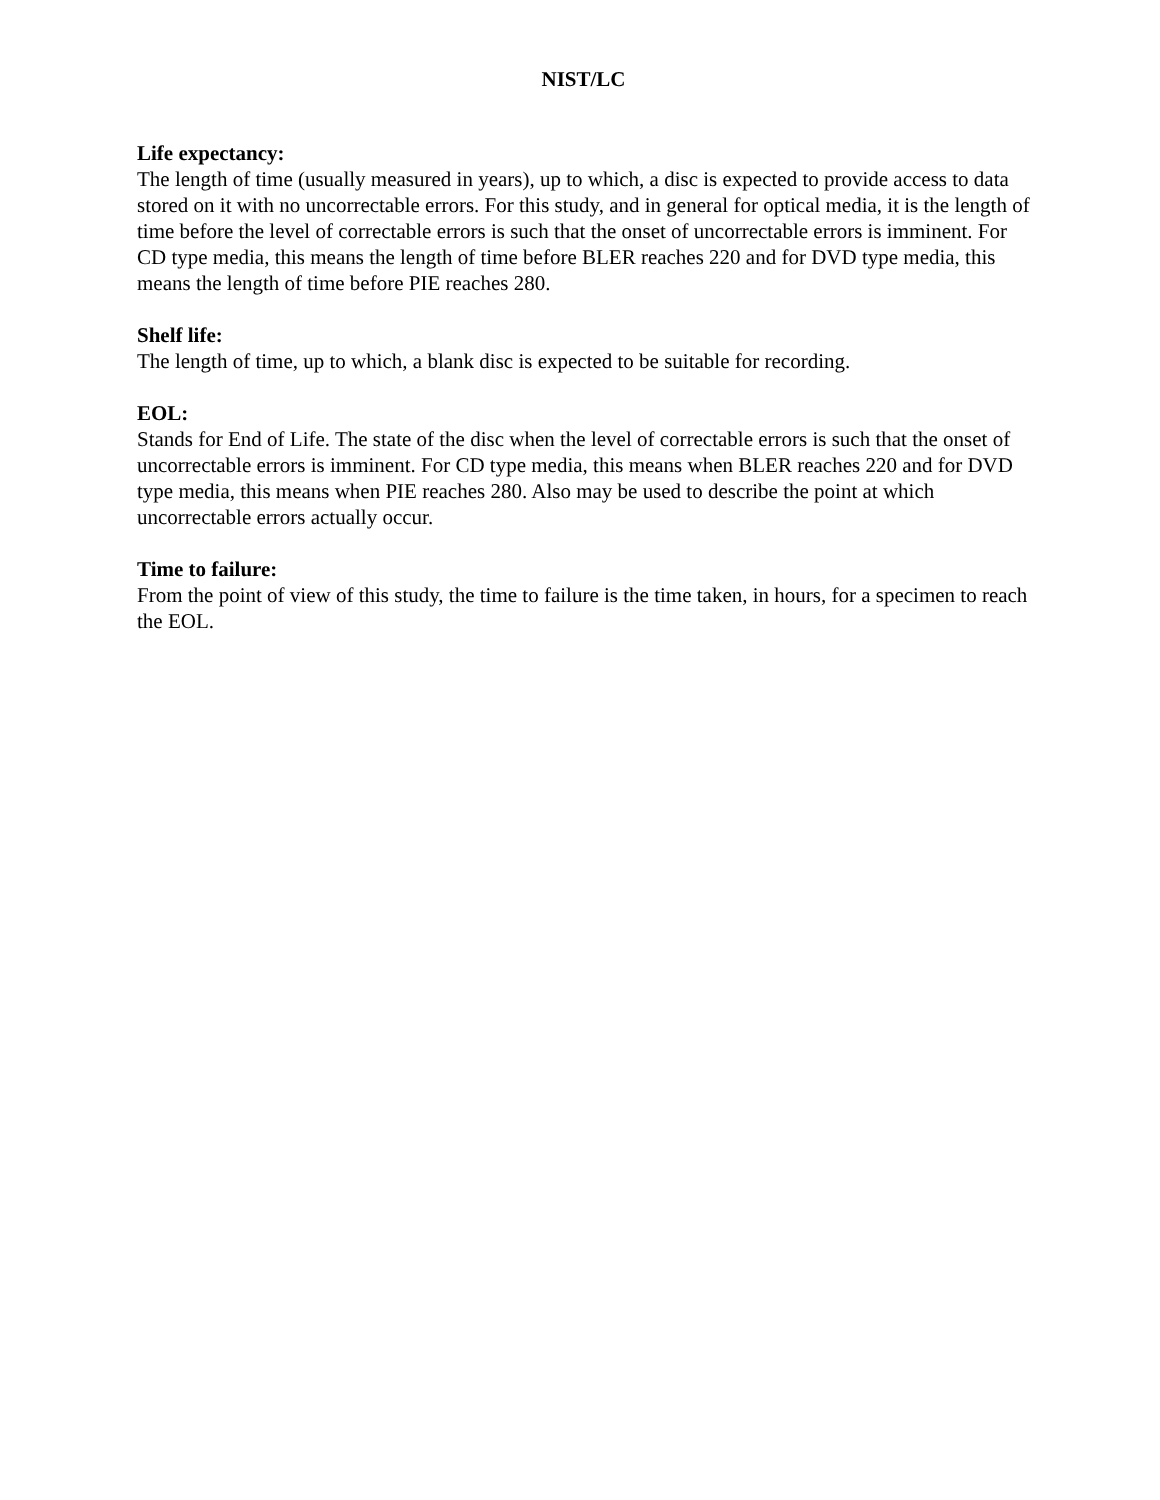NIST/LC
Life expectancy:
The length of time (usually measured in years), up to which, a disc is expected to provide access to data stored on it with no uncorrectable errors. For this study, and in general for optical media, it is the length of time before the level of correctable errors is such that the onset of uncorrectable errors is imminent. For CD type media, this means the length of time before BLER reaches 220 and for DVD type media, this means the length of time before PIE reaches 280.
Shelf life:
The length of time, up to which, a blank disc is expected to be suitable for recording.
EOL:
Stands for End of Life. The state of the disc when the level of correctable errors is such that the onset of uncorrectable errors is imminent. For CD type media, this means when BLER reaches 220 and for DVD type media, this means when PIE reaches 280. Also may be used to describe the point at which uncorrectable errors actually occur.
Time to failure:
From the point of view of this study, the time to failure is the time taken, in hours, for a specimen to reach the EOL.